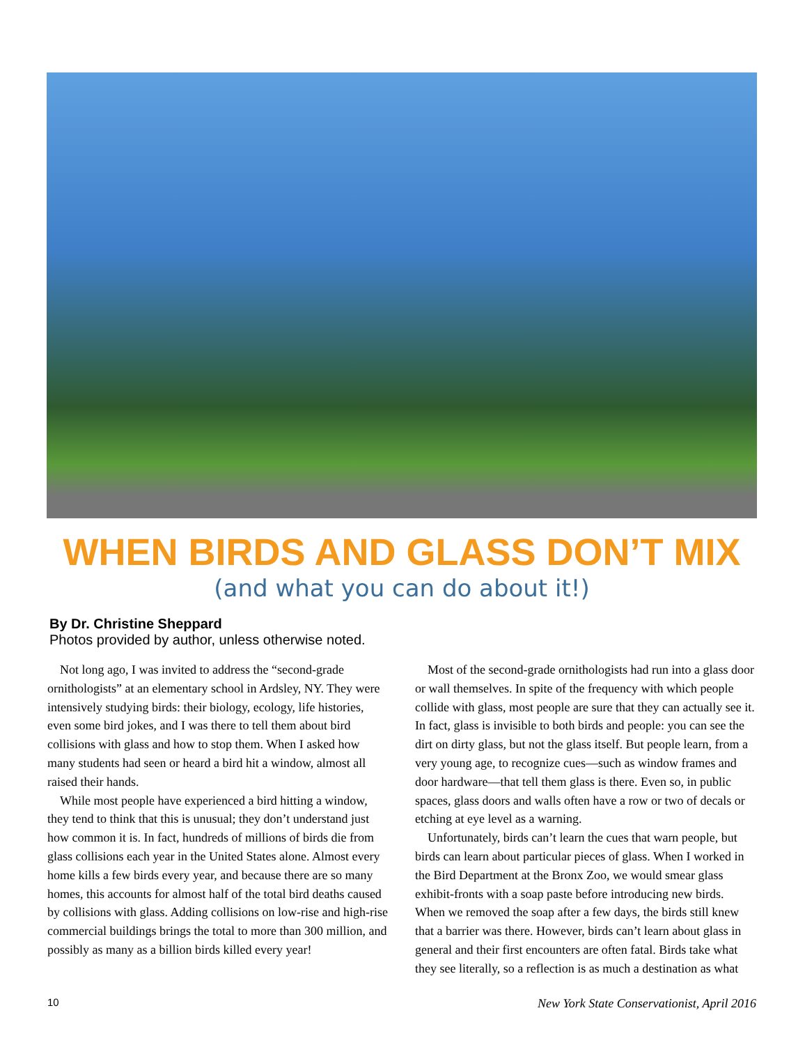WHEN BIRDS AND GLASS DON’T MIX
(and what you can do about it!)
By Dr. Christine Sheppard
Photos provided by author, unless otherwise noted.
Not long ago, I was invited to address the “second-grade ornithologists” at an elementary school in Ardsley, NY. They were intensively studying birds: their biology, ecology, life histories, even some bird jokes, and I was there to tell them about bird collisions with glass and how to stop them. When I asked how many students had seen or heard a bird hit a window, almost all raised their hands.
While most people have experienced a bird hitting a window, they tend to think that this is unusual; they don’t understand just how common it is. In fact, hundreds of millions of birds die from glass collisions each year in the United States alone. Almost every home kills a few birds every year, and because there are so many homes, this accounts for almost half of the total bird deaths caused by collisions with glass. Adding collisions on low-rise and high-rise commercial buildings brings the total to more than 300 million, and possibly as many as a billion birds killed every year!
Most of the second-grade ornithologists had run into a glass door or wall themselves. In spite of the frequency with which people collide with glass, most people are sure that they can actually see it. In fact, glass is invisible to both birds and people: you can see the dirt on dirty glass, but not the glass itself. But people learn, from a very young age, to recognize cues—such as window frames and door hardware—that tell them glass is there. Even so, in public spaces, glass doors and walls often have a row or two of decals or etching at eye level as a warning.
Unfortunately, birds can’t learn the cues that warn people, but birds can learn about particular pieces of glass. When I worked in the Bird Department at the Bronx Zoo, we would smear glass exhibit-fronts with a soap paste before introducing new birds. When we removed the soap after a few days, the birds still knew that a barrier was there. However, birds can’t learn about glass in general and their first encounters are often fatal. Birds take what they see literally, so a reflection is as much a destination as what
10 New York State Conservationist, April 2016